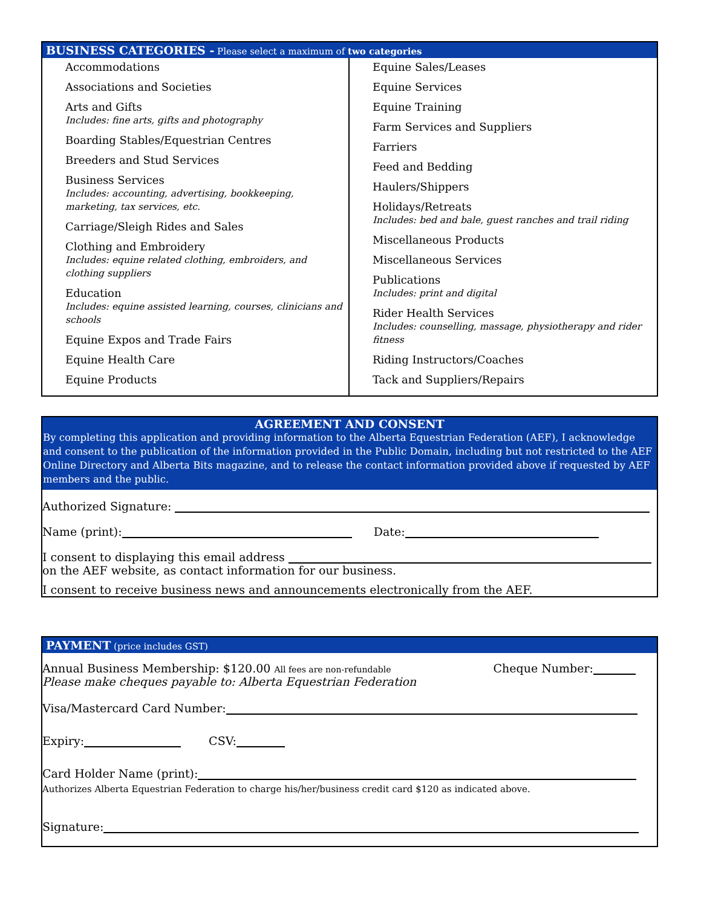BUSINESS CATEGORIES - Please select a maximum of two categories
Accommodations
Associations and Societies
Arts and Gifts
Includes: fine arts, gifts and photography
Boarding Stables/Equestrian Centres
Breeders and Stud Services
Business Services
Includes: accounting, advertising, bookkeeping, marketing, tax services, etc.
Carriage/Sleigh Rides and Sales
Clothing and Embroidery
Includes: equine related clothing, embroiders, and clothing suppliers
Education
Includes: equine assisted learning, courses, clinicians and schools
Equine Expos and Trade Fairs
Equine Health Care
Equine Products
Equine Sales/Leases
Equine Services
Equine Training
Farm Services and Suppliers
Farriers
Feed and Bedding
Haulers/Shippers
Holidays/Retreats
Includes: bed and bale, guest ranches and trail riding
Miscellaneous Products
Miscellaneous Services
Publications
Includes: print and digital
Rider Health Services
Includes: counselling, massage, physiotherapy and rider fitness
Riding Instructors/Coaches
Tack and Suppliers/Repairs
AGREEMENT AND CONSENT
By completing this application and providing information to the Alberta Equestrian Federation (AEF), I acknowledge and consent to the publication of the information provided in the Public Domain, including but not restricted to the AEF Online Directory and Alberta Bits magazine, and to release the contact information provided above if requested by AEF members and the public.
Authorized Signature:
Name (print): Date:
I consent to displaying this email address
on the AEF website, as contact information for our business.
I consent to receive business news and announcements electronically from the AEF.
PAYMENT (price includes GST)
Annual Business Membership: $120.00 All fees are non-refundable
Please make cheques payable to: Alberta Equestrian Federation
Cheque Number:
Visa/Mastercard Card Number:
Expiry: CSV:
Card Holder Name (print):
Authorizes Alberta Equestrian Federation to charge his/her/business credit card $120 as indicated above.
Signature: